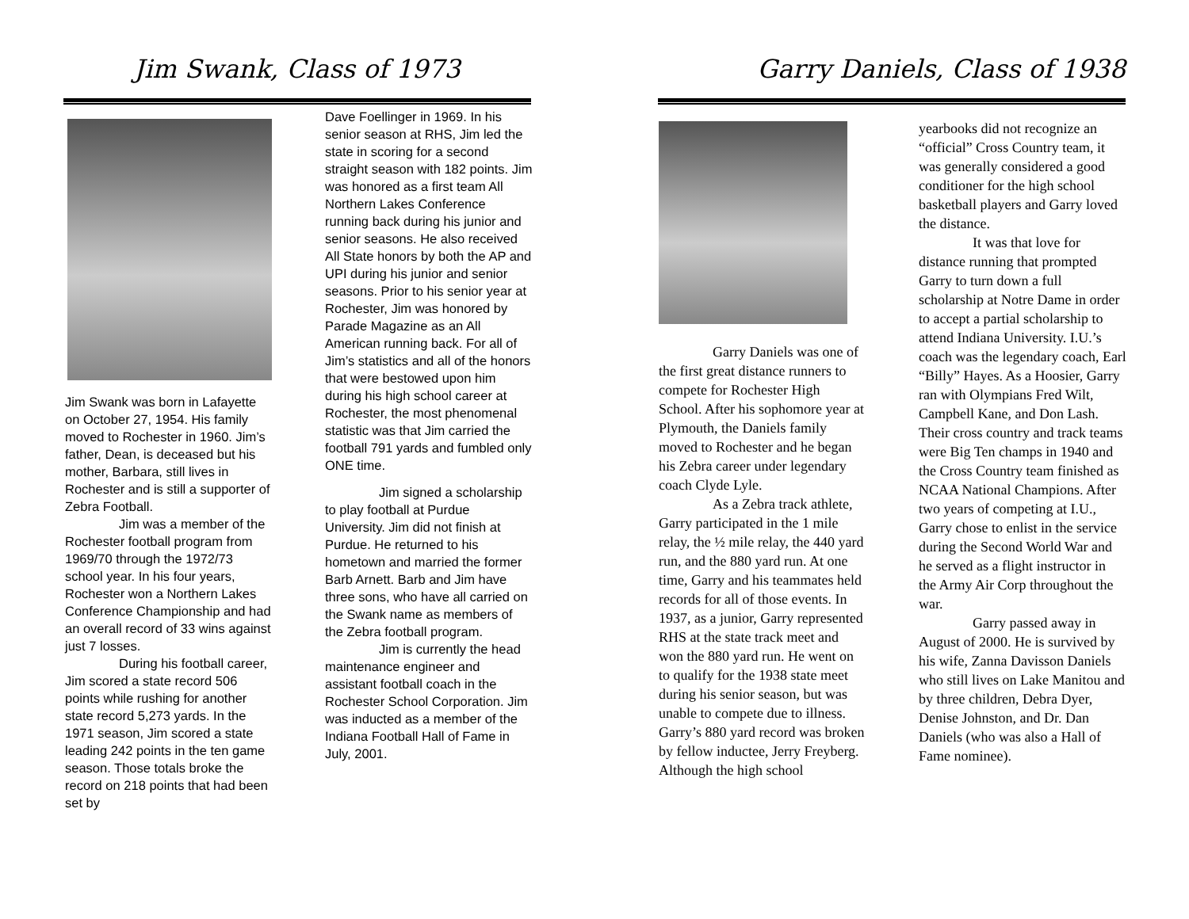Jim Swank, Class of 1973
Jim Swank was born in Lafayette on October 27, 1954. His family moved to Rochester in 1960. Jim’s father, Dean, is deceased but his mother, Barbara, still lives in Rochester and is still a supporter of Zebra Football.
Jim was a member of the Rochester football program from 1969/70 through the 1972/73 school year. In his four years, Rochester won a Northern Lakes Conference Championship and had an overall record of 33 wins against just 7 losses.
During his football career, Jim scored a state record 506 points while rushing for another state record 5,273 yards. In the 1971 season, Jim scored a state leading 242 points in the ten game season. Those totals broke the record on 218 points that had been set by
Dave Foellinger in 1969. In his senior season at RHS, Jim led the state in scoring for a second straight season with 182 points. Jim was honored as a first team All Northern Lakes Conference running back during his junior and senior seasons. He also received All State honors by both the AP and UPI during his junior and senior seasons. Prior to his senior year at Rochester, Jim was honored by Parade Magazine as an All American running back. For all of Jim’s statistics and all of the honors that were bestowed upon him during his high school career at Rochester, the most phenomenal statistic was that Jim carried the football 791 yards and fumbled only ONE time.
Jim signed a scholarship to play football at Purdue University. Jim did not finish at Purdue. He returned to his hometown and married the former Barb Arnett. Barb and Jim have three sons, who have all carried on the Swank name as members of the Zebra football program.
Jim is currently the head maintenance engineer and assistant football coach in the Rochester School Corporation. Jim was inducted as a member of the Indiana Football Hall of Fame in July, 2001.
Garry Daniels, Class of 1938
Garry Daniels was one of the first great distance runners to compete for Rochester High School. After his sophomore year at Plymouth, the Daniels family moved to Rochester and he began his Zebra career under legendary coach Clyde Lyle.
As a Zebra track athlete, Garry participated in the 1 mile relay, the ½ mile relay, the 440 yard run, and the 880 yard run. At one time, Garry and his teammates held records for all of those events. In 1937, as a junior, Garry represented RHS at the state track meet and won the 880 yard run. He went on to qualify for the 1938 state meet during his senior season, but was unable to compete due to illness. Garry’s 880 yard record was broken by fellow inductee, Jerry Freyberg. Although the high school
yearbooks did not recognize an “official” Cross Country team, it was generally considered a good conditioner for the high school basketball players and Garry loved the distance.
It was that love for distance running that prompted Garry to turn down a full scholarship at Notre Dame in order to accept a partial scholarship to attend Indiana University. I.U.’s coach was the legendary coach, Earl “Billy” Hayes. As a Hoosier, Garry ran with Olympians Fred Wilt, Campbell Kane, and Don Lash. Their cross country and track teams were Big Ten champs in 1940 and the Cross Country team finished as NCAA National Champions. After two years of competing at I.U., Garry chose to enlist in the service during the Second World War and he served as a flight instructor in the Army Air Corp throughout the war.
Garry passed away in August of 2000. He is survived by his wife, Zanna Davisson Daniels who still lives on Lake Manitou and by three children, Debra Dyer, Denise Johnston, and Dr. Dan Daniels (who was also a Hall of Fame nominee).